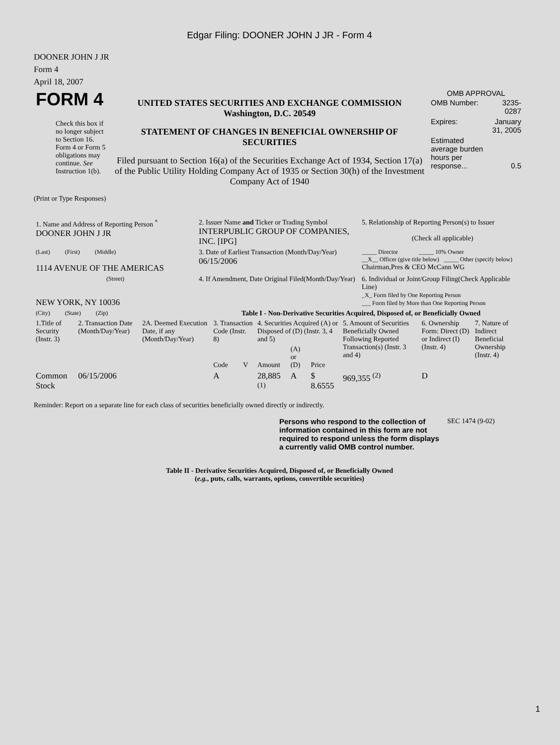Edgar Filing: DOONER JOHN J JR - Form 4
DOONER JOHN J JR
Form 4
April 18, 2007
| FORM 4 Check this box if no longer subject to Section 16. Form 4 or Form 5 obligations may continue. See Instruction 1(b). | UNITED STATES SECURITIES AND EXCHANGE COMMISSION Washington, D.C. 20549 STATEMENT OF CHANGES IN BENEFICIAL OWNERSHIP OF SECURITIES Filed pursuant to Section 16(a) of the Securities Exchange Act of 1934, Section 17(a) of the Public Utility Holding Company Act of 1935 or Section 30(h) of the Investment Company Act of 1940 | OMB APPROVAL / OMB Number: / 3235-0287 / / Expires: / January 31, 2005 / / Estimated average burden hours per response... / 0.5 / |
(Print or Type Responses)
| 1. Name and Address of Reporting Person <sup>*</sup> DOONER JOHN J JR | 2. Issuer Name and Ticker or Trading Symbol INTERPUBLIC GROUP OF COMPANIES, INC. [IPG] | 5. Relationship of Reporting Person(s) to Issuer (Check all applicable) |
| (Last) (First) (Middle) 1114 AVENUE OF THE AMERICAS | 3. Date of Earliest Transaction (Month/Day/Year) 06/15/2006 | _____ Director _____ 10% Owner __X__ Officer (give title below) _____ Other (specify below) Chairman,Pres & CEO McCann WG |
| (Street) NEW YORK, NY 10036 | 4. If Amendment, Date Original Filed(Month/Day/Year) | 6. Individual or Joint/Group Filing(Check Applicable Line) _X_ Form filed by One Reporting Person ___ Form filed by More than One Reporting Person |
| (City) (State) (Zip) | Table I - Non-Derivative Securities Acquired, Disposed of, or Beneficially Owned | |
| 1.Title of Security (Instr. 3) | 2. Transaction Date (Month/Day/Year) | 2A. Deemed Execution Date, if any (Month/Day/Year) | 3. Transaction Code (Instr. 8) | | 4. Securities Acquired (A) or Disposed of (D) (Instr. 3, 4 and 5) | | | 5. Amount of Securities Beneficially Owned Following Reported Transaction(s) (Instr. 3 and 4) | 6. Ownership Form: Direct (D) or Indirect (I) (Instr. 4) | 7. Nature of Indirect Beneficial Ownership (Instr. 4) |
| --- | --- | --- | --- | --- | --- | --- | --- | --- | --- | --- |
| | | | Code | V | Amount | (A) or (D) | Price | | | |
| Common Stock | 06/15/2006 | | A | | 28,885 <sup>(1)</sup> | A | $ 8.6555 | 969,355 <sup>(2)</sup> | D | |
Reminder: Report on a separate line for each class of securities beneficially owned directly or indirectly.
| Persons who respond to the collection of information contained in this form are not required to respond unless the form displays a currently valid OMB control number. | SEC 1474 (9-02) |
Table II - Derivative Securities Acquired, Disposed of, or Beneficially Owned
(e.g., puts, calls, warrants, options, convertible securities)
1